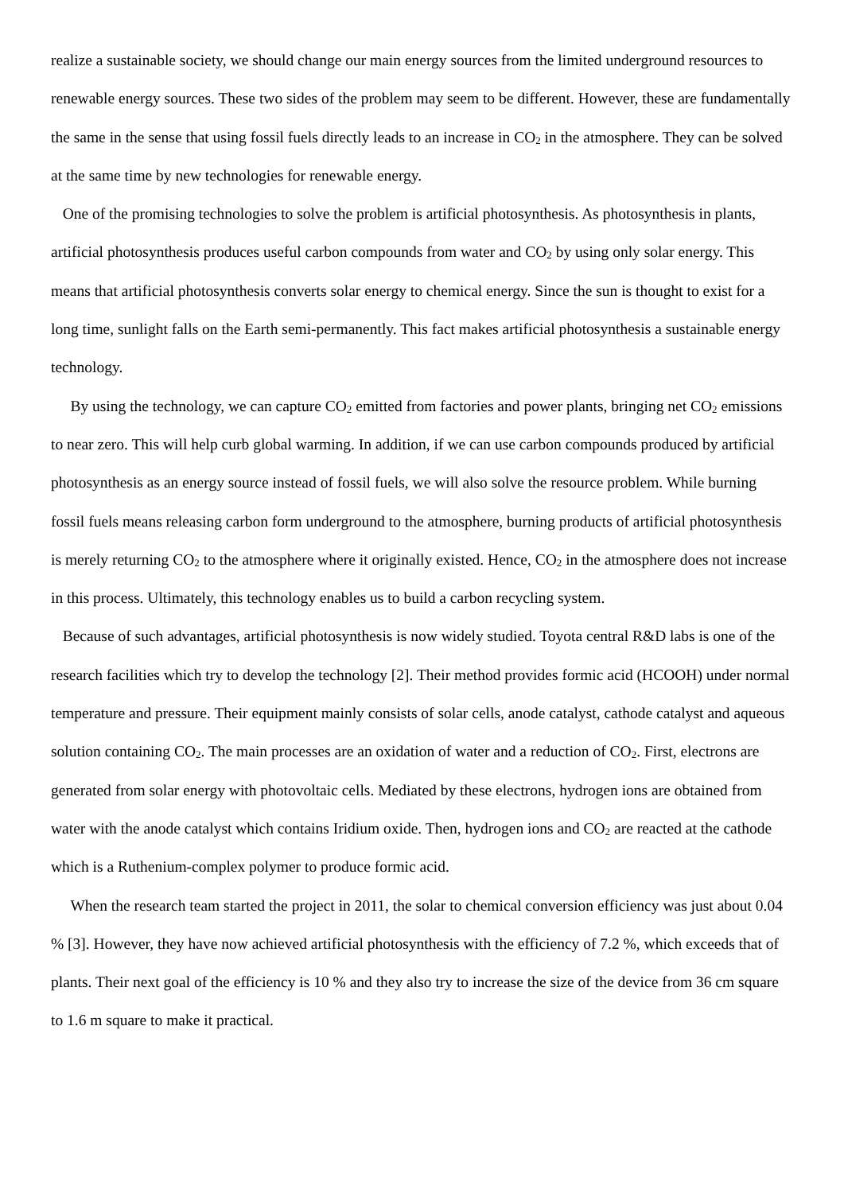realize a sustainable society, we should change our main energy sources from the limited underground resources to renewable energy sources. These two sides of the problem may seem to be different. However, these are fundamentally the same in the sense that using fossil fuels directly leads to an increase in CO<sub>2</sub> in the atmosphere. They can be solved at the same time by new technologies for renewable energy.
One of the promising technologies to solve the problem is artificial photosynthesis. As photosynthesis in plants, artificial photosynthesis produces useful carbon compounds from water and CO<sub>2</sub> by using only solar energy. This means that artificial photosynthesis converts solar energy to chemical energy. Since the sun is thought to exist for a long time, sunlight falls on the Earth semi-permanently. This fact makes artificial photosynthesis a sustainable energy technology.
By using the technology, we can capture CO<sub>2</sub> emitted from factories and power plants, bringing net CO<sub>2</sub> emissions to near zero. This will help curb global warming. In addition, if we can use carbon compounds produced by artificial photosynthesis as an energy source instead of fossil fuels, we will also solve the resource problem. While burning fossil fuels means releasing carbon form underground to the atmosphere, burning products of artificial photosynthesis is merely returning CO<sub>2</sub> to the atmosphere where it originally existed. Hence, CO<sub>2</sub> in the atmosphere does not increase in this process. Ultimately, this technology enables us to build a carbon recycling system.
Because of such advantages, artificial photosynthesis is now widely studied. Toyota central R&D labs is one of the research facilities which try to develop the technology [2]. Their method provides formic acid (HCOOH) under normal temperature and pressure. Their equipment mainly consists of solar cells, anode catalyst, cathode catalyst and aqueous solution containing CO<sub>2</sub>. The main processes are an oxidation of water and a reduction of CO<sub>2</sub>. First, electrons are generated from solar energy with photovoltaic cells. Mediated by these electrons, hydrogen ions are obtained from water with the anode catalyst which contains Iridium oxide. Then, hydrogen ions and CO<sub>2</sub> are reacted at the cathode which is a Ruthenium-complex polymer to produce formic acid.
When the research team started the project in 2011, the solar to chemical conversion efficiency was just about 0.04 % [3]. However, they have now achieved artificial photosynthesis with the efficiency of 7.2 %, which exceeds that of plants. Their next goal of the efficiency is 10 % and they also try to increase the size of the device from 36 cm square to 1.6 m square to make it practical.